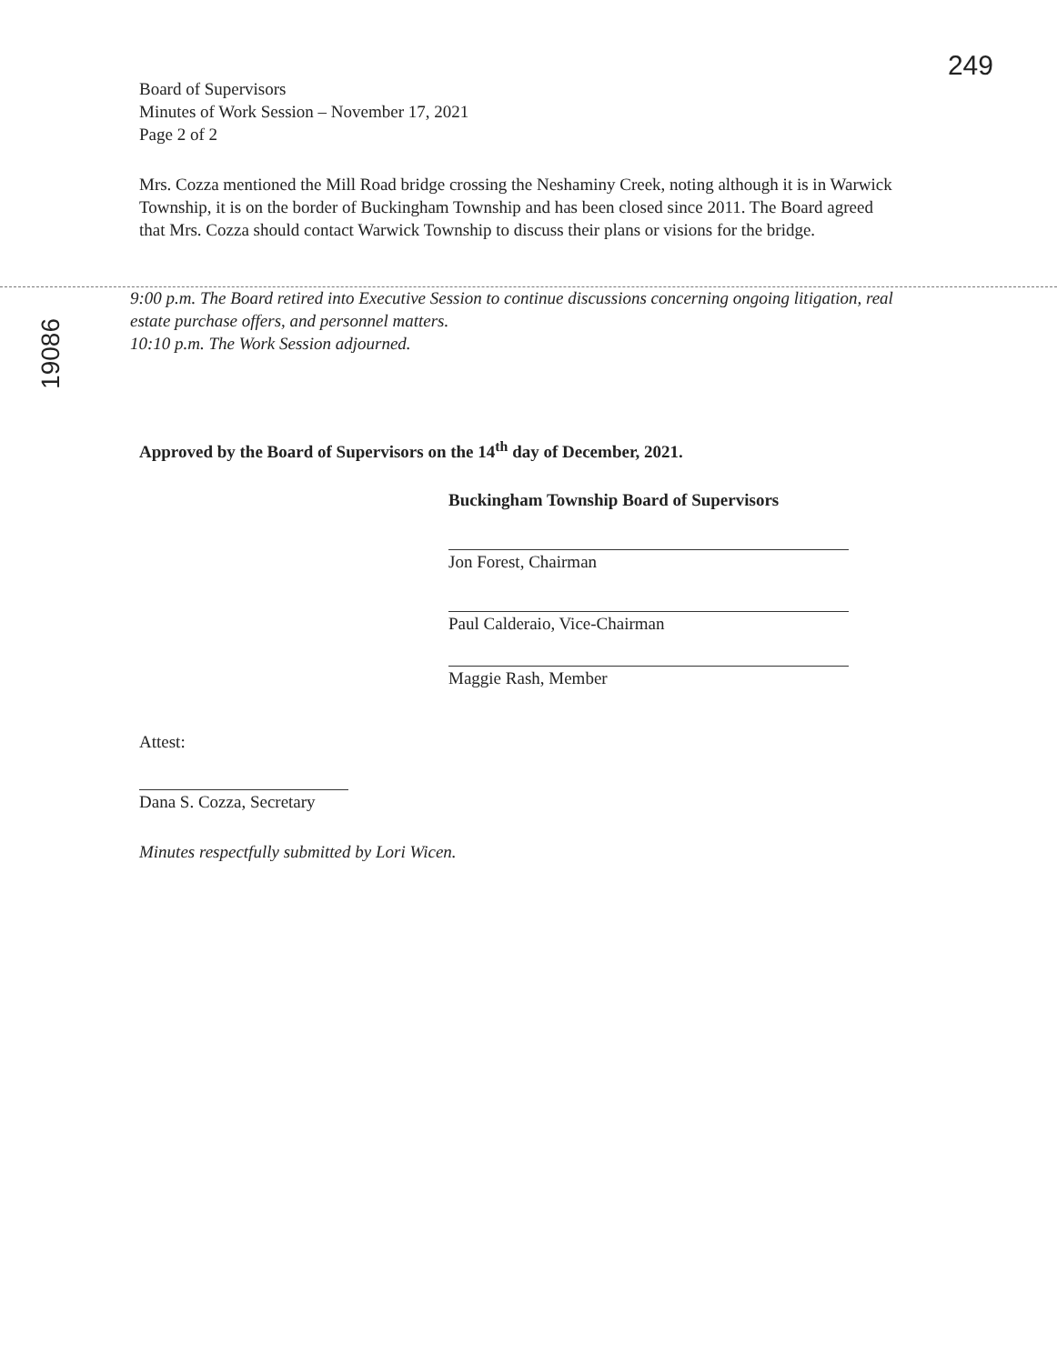249
19086
Board of Supervisors
Minutes of Work Session – November 17, 2021
Page 2 of 2
Mrs. Cozza mentioned the Mill Road bridge crossing the Neshaminy Creek, noting although it is in Warwick Township, it is on the border of Buckingham Township and has been closed since 2011. The Board agreed that Mrs. Cozza should contact Warwick Township to discuss their plans or visions for the bridge.
9:00 p.m. The Board retired into Executive Session to continue discussions concerning ongoing litigation, real estate purchase offers, and personnel matters.
10:10 p.m. The Work Session adjourned.
Approved by the Board of Supervisors on the 14<sup>th</sup> day of December, 2021.
Buckingham Township Board of Supervisors
Jon Forest, Chairman
Paul Calderaio, Vice-Chairman
Maggie Rash, Member
Attest:
Dana S. Cozza, Secretary
Minutes respectfully submitted by Lori Wicen.